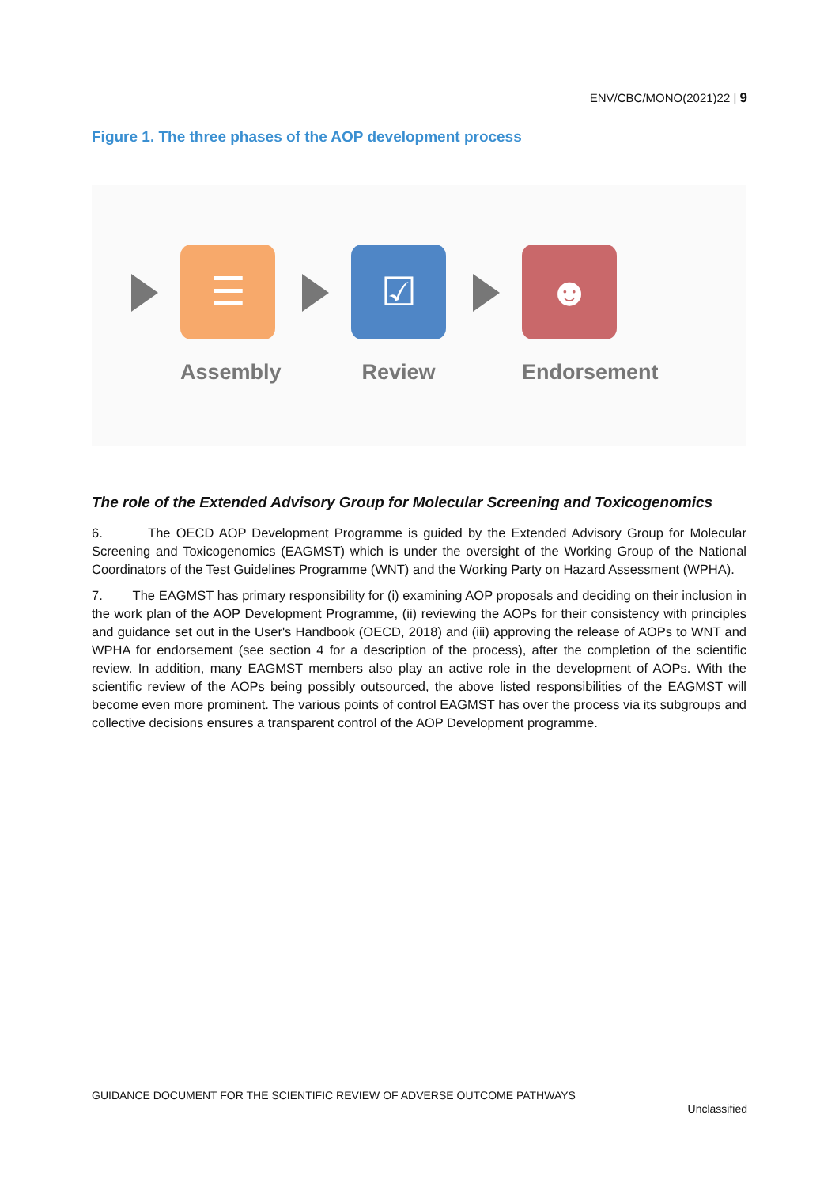ENV/CBC/MONO(2021)22 | 9
Figure 1. The three phases of the AOP development process
☰
Assembly
☑
Review
☻
Endorsement
The role of the Extended Advisory Group for Molecular Screening and Toxicogenomics
6. The OECD AOP Development Programme is guided by the Extended Advisory Group for Molecular Screening and Toxicogenomics (EAGMST) which is under the oversight of the Working Group of the National Coordinators of the Test Guidelines Programme (WNT) and the Working Party on Hazard Assessment (WPHA).
7. The EAGMST has primary responsibility for (i) examining AOP proposals and deciding on their inclusion in the work plan of the AOP Development Programme, (ii) reviewing the AOPs for their consistency with principles and guidance set out in the User's Handbook (OECD, 2018) and (iii) approving the release of AOPs to WNT and WPHA for endorsement (see section 4 for a description of the process), after the completion of the scientific review. In addition, many EAGMST members also play an active role in the development of AOPs. With the scientific review of the AOPs being possibly outsourced, the above listed responsibilities of the EAGMST will become even more prominent. The various points of control EAGMST has over the process via its subgroups and collective decisions ensures a transparent control of the AOP Development programme.
GUIDANCE DOCUMENT FOR THE SCIENTIFIC REVIEW OF ADVERSE OUTCOME PATHWAYS
Unclassified